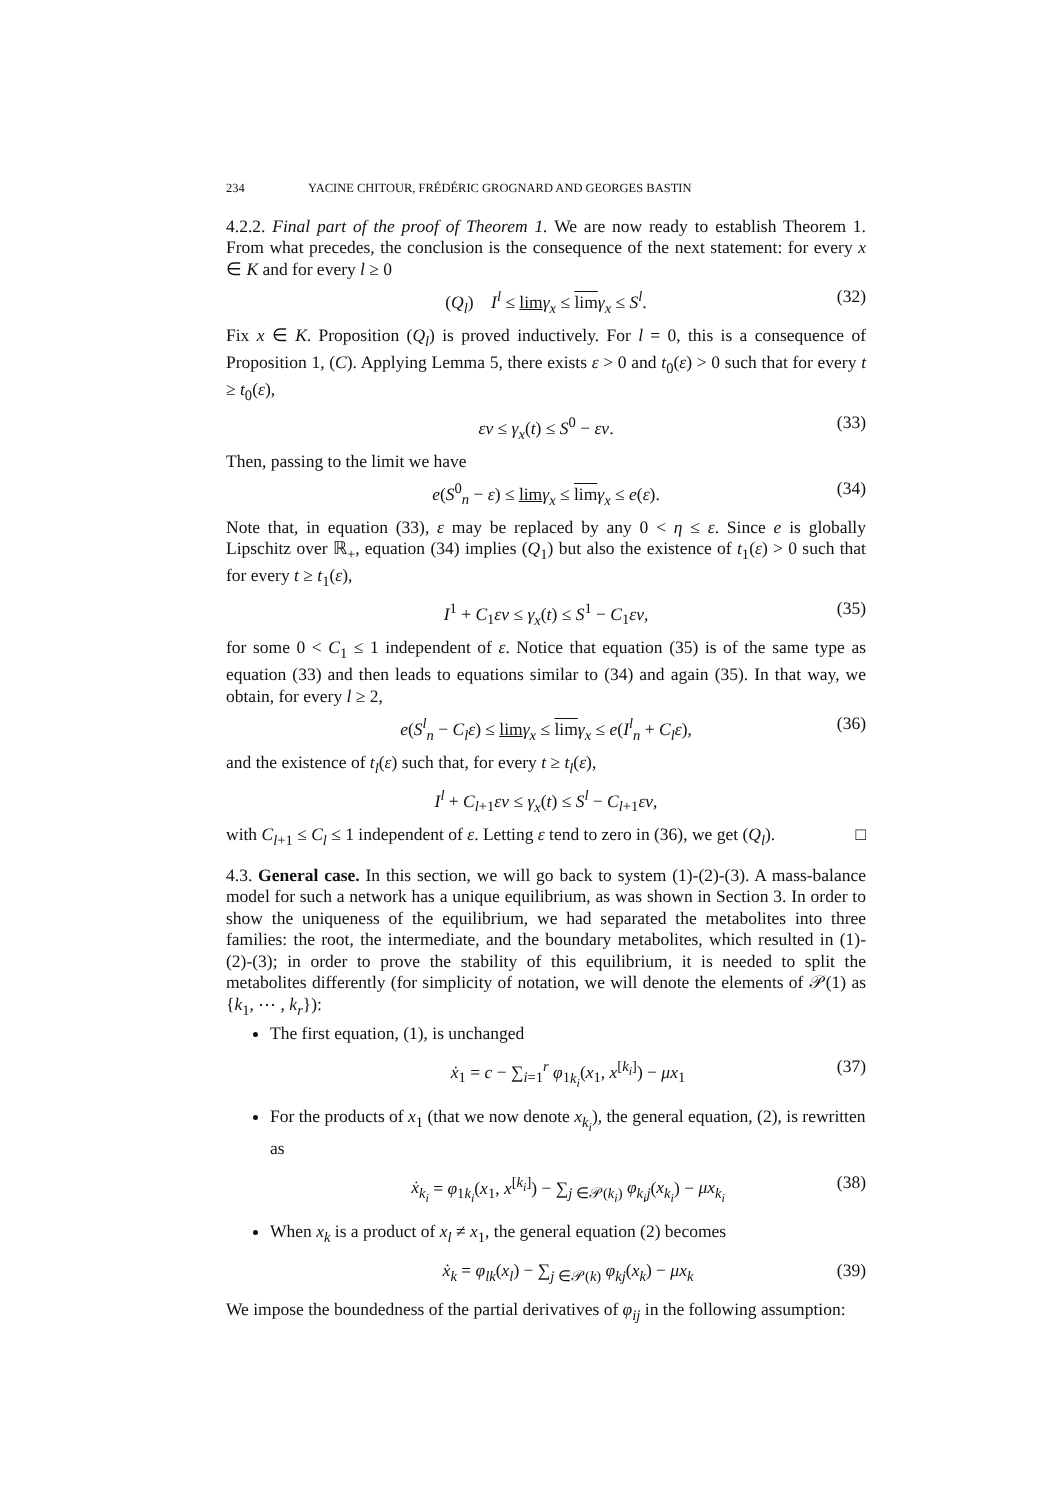234 YACINE CHITOUR, FRÉDÉRIC GROGNARD AND GEORGES BASTIN
4.2.2. Final part of the proof of Theorem 1. We are now ready to establish Theorem 1. From what precedes, the conclusion is the consequence of the next statement: for every x ∈ K and for every l ≥ 0
(Q<sub>l</sub>) I<sup>l</sup> ≤ lim γ<sub>x</sub> ≤ lim γ<sub>x</sub> ≤ S<sup>l</sup>. (32)
Fix x ∈ K. Proposition (Q<sub>l</sub>) is proved inductively. For l = 0, this is a consequence of Proposition 1, (C). Applying Lemma 5, there exists ε > 0 and t<sub>0</sub>(ε) > 0 such that for every t ≥ t<sub>0</sub>(ε),
εv ≤ γ<sub>x</sub>(t) ≤ S<sup>0</sup> − εv. (33)
Then, passing to the limit we have
e(S<sup>0</sup><sub>n</sub> − ε) ≤ lim γ<sub>x</sub> ≤ lim γ<sub>x</sub> ≤ e(ε). (34)
Note that, in equation (33), ε may be replaced by any 0 < η ≤ ε. Since e is globally Lipschitz over ℝ<sub>+</sub>, equation (34) implies (Q<sub>1</sub>) but also the existence of t<sub>1</sub>(ε) > 0 such that for every t ≥ t<sub>1</sub>(ε),
I<sup>1</sup> + C<sub>1</sub>εv ≤ γ<sub>x</sub>(t) ≤ S<sup>1</sup> − C<sub>1</sub>εv, (35)
for some 0 < C<sub>1</sub> ≤ 1 independent of ε. Notice that equation (35) is of the same type as equation (33) and then leads to equations similar to (34) and again (35). In that way, we obtain, for every l ≥ 2,
e(S<sup>l</sup><sub>n</sub> − C<sub>l</sub>ε) ≤ lim γ<sub>x</sub> ≤ lim γ<sub>x</sub> ≤ e(I<sup>l</sup><sub>n</sub> + C<sub>l</sub>ε), (36)
and the existence of t<sub>l</sub>(ε) such that, for every t ≥ t<sub>l</sub>(ε),
I<sup>l</sup> + C<sub>l+1</sub>εv ≤ γ<sub>x</sub>(t) ≤ S<sup>l</sup> − C<sub>l+1</sub>εv,
with C<sub>l+1</sub> ≤ C<sub>l</sub> ≤ 1 independent of ε. Letting ε tend to zero in (36), we get (Q<sub>l</sub>). □
4.3. General case. In this section, we will go back to system (1)-(2)-(3). A mass-balance model for such a network has a unique equilibrium, as was shown in Section 3. In order to show the uniqueness of the equilibrium, we had separated the metabolites into three families: the root, the intermediate, and the boundary metabolites, which resulted in (1)-(2)-(3); in order to prove the stability of this equilibrium, it is needed to split the metabolites differently (for simplicity of notation, we will denote the elements of 𝒫(1) as {k<sub>1</sub>, ⋯ , k<sub>r</sub>}):
The first equation, (1), is unchanged
ẋ<sub>1</sub> = c − ∑<sub>i=1</sub><sup>r</sup> φ<sub>1k<sub>i</sub></sub>(x<sub>1</sub>, x<sup>[k<sub>i</sub>]</sup>) − μx<sub>1</sub> (37)
For the products of x<sub>1</sub> (that we now denote x<sub>k<sub>i</sub></sub>), the general equation, (2), is rewritten as
ẋ<sub>k<sub>i</sub></sub> = φ<sub>1k<sub>i</sub></sub>(x<sub>1</sub>, x<sup>[k<sub>i</sub>]</sup>) − ∑<sub>j ∈𝒫(k<sub>i</sub>)</sub> φ<sub>k<sub>i</sub>j</sub>(x<sub>k<sub>i</sub></sub>) − μx<sub>k<sub>i</sub></sub> (38)
When x<sub>k</sub> is a product of x<sub>l</sub> ≠ x<sub>1</sub>, the general equation (2) becomes
ẋ<sub>k</sub> = φ<sub>lk</sub>(x<sub>l</sub>) − ∑<sub>j ∈𝒫(k)</sub> φ<sub>kj</sub>(x<sub>k</sub>) − μx<sub>k</sub> (39)
We impose the boundedness of the partial derivatives of φ<sub>ij</sub> in the following assumption: